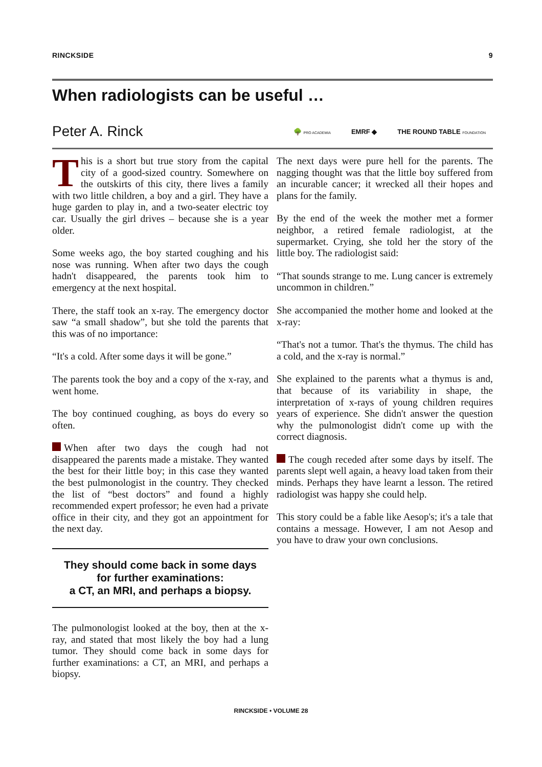RINCKSIDE 9
When radiologists can be useful …
Peter A. Rinck
🌳 PRO ACADEMIA EMRF ◆ THE ROUND TABLE FOUNDATION
This is a short but true story from the capital city of a good-sized country. Somewhere on the outskirts of this city, there lives a family with two little children, a boy and a girl. They have a huge garden to play in, and a two-seater electric toy car. Usually the girl drives – because she is a year older.
Some weeks ago, the boy started coughing and his nose was running. When after two days the cough hadn't disappeared, the parents took him to emergency at the next hospital.
There, the staff took an x-ray. The emergency doctor saw “a small shadow”, but she told the parents that this was of no importance:
“It's a cold. After some days it will be gone.”
The parents took the boy and a copy of the x-ray, and went home.
The boy continued coughing, as boys do every so often.
When after two days the cough had not disappeared the parents made a mistake. They wanted the best for their little boy; in this case they wanted the best pulmonologist in the country. They checked the list of “best doctors” and found a highly recommended expert professor; he even had a private office in their city, and they got an appointment for the next day.
They should come back in some days
for further examinations:
a CT, an MRI, and perhaps a biopsy.
The pulmonologist looked at the boy, then at the x-ray, and stated that most likely the boy had a lung tumor. They should come back in some days for further examinations: a CT, an MRI, and perhaps a biopsy.
The next days were pure hell for the parents. The nagging thought was that the little boy suffered from an incurable cancer; it wrecked all their hopes and plans for the family.
By the end of the week the mother met a former neighbor, a retired female radiologist, at the supermarket. Crying, she told her the story of the little boy. The radiologist said:
“That sounds strange to me. Lung cancer is extremely uncommon in children.”
She accompanied the mother home and looked at the x-ray:
“That's not a tumor. That's the thymus. The child has a cold, and the x-ray is normal.”
She explained to the parents what a thymus is and, that because of its variability in shape, the interpretation of x-rays of young children requires years of experience. She didn't answer the question why the pulmonologist didn't come up with the correct diagnosis.
The cough receded after some days by itself. The parents slept well again, a heavy load taken from their minds. Perhaps they have learnt a lesson. The retired radiologist was happy she could help.
This story could be a fable like Aesop's; it's a tale that contains a message. However, I am not Aesop and you have to draw your own conclusions.
RINCKSIDE • VOLUME 28